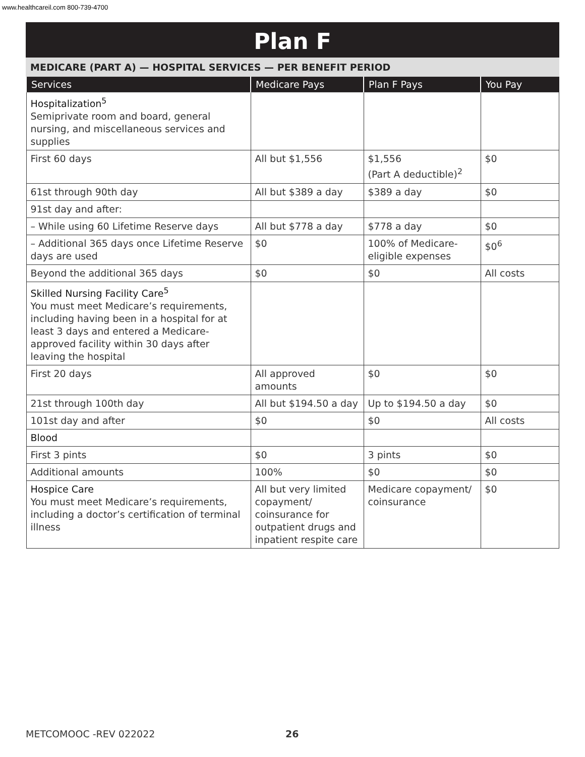www.healthcareil.com 800-739-4700
Plan F
MEDICARE (PART A) — HOSPITAL SERVICES — PER BENEFIT PERIOD
| Services | Medicare Pays | Plan F Pays | You Pay |
| --- | --- | --- | --- |
| Hospitalization<sup>5</sup> Semiprivate room and board, general nursing, and miscellaneous services and supplies | | | |
| First 60 days | All but $1,556 | $1,556 (Part A deductible)<sup>2</sup> | $0 |
| 61st through 90th day | All but $389 a day | $389 a day | $0 |
| 91st day and after: | | | |
| – While using 60 Lifetime Reserve days | All but $778 a day | $778 a day | $0 |
| – Additional 365 days once Lifetime Reserve days are used | $0 | 100% of Medicare-eligible expenses | $0<sup>6</sup> |
| Beyond the additional 365 days | $0 | $0 | All costs |
| Skilled Nursing Facility Care<sup>5</sup> You must meet Medicare’s requirements, including having been in a hospital for at least 3 days and entered a Medicare-approved facility within 30 days after leaving the hospital | | | |
| First 20 days | All approved amounts | $0 | $0 |
| 21st through 100th day | All but $194.50 a day | Up to $194.50 a day | $0 |
| 101st day and after | $0 | $0 | All costs |
| Blood | | | |
| First 3 pints | $0 | 3 pints | $0 |
| Additional amounts | 100% | $0 | $0 |
| Hospice Care You must meet Medicare’s requirements, including a doctor’s certification of terminal illness | All but very limited copayment/ coinsurance for outpatient drugs and inpatient respite care | Medicare copayment/ coinsurance | $0 |
METCOMOOC -REV 022022 26